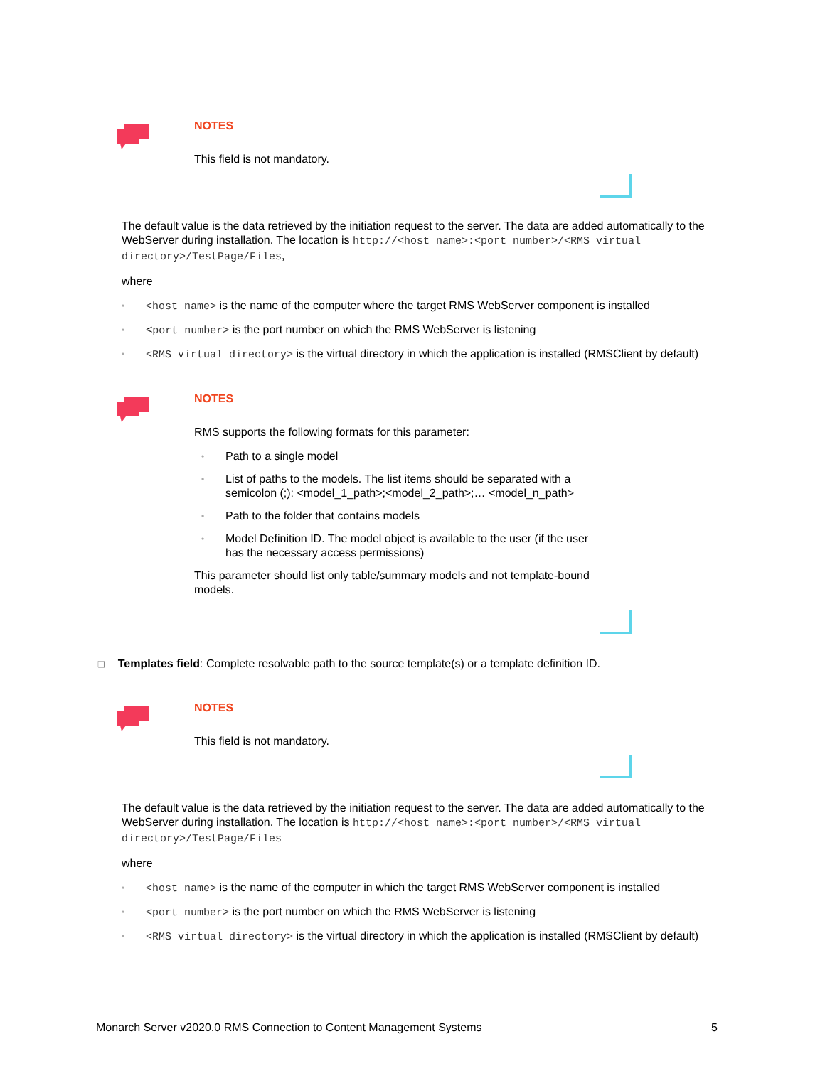NOTES
This field is not mandatory.
The default value is the data retrieved by the initiation request to the server. The data are added automatically to the WebServer during installation. The location is http://<host name>:<port number>/<RMS virtual directory>/TestPage/Files,
where
• <host name> is the name of the computer where the target RMS WebServer component is installed
• <port number> is the port number on which the RMS WebServer is listening
• <RMS virtual directory> is the virtual directory in which the application is installed (RMSClient by default)
NOTES
RMS supports the following formats for this parameter:
• Path to a single model
• List of paths to the models. The list items should be separated with a semicolon (;): <model_1_path>;<model_2_path>;… <model_n_path>
• Path to the folder that contains models
• Model Definition ID. The model object is available to the user (if the user has the necessary access permissions)
This parameter should list only table/summary models and not template-bound models.
❑ Templates field: Complete resolvable path to the source template(s) or a template definition ID.
NOTES
This field is not mandatory.
The default value is the data retrieved by the initiation request to the server. The data are added automatically to the WebServer during installation. The location is http://<host name>:<port number>/<RMS virtual directory>/TestPage/Files
where
• <host name> is the name of the computer in which the target RMS WebServer component is installed
• <port number> is the port number on which the RMS WebServer is listening
• <RMS virtual directory> is the virtual directory in which the application is installed (RMSClient by default)
Monarch Server v2020.0 RMS Connection to Content Management Systems 5